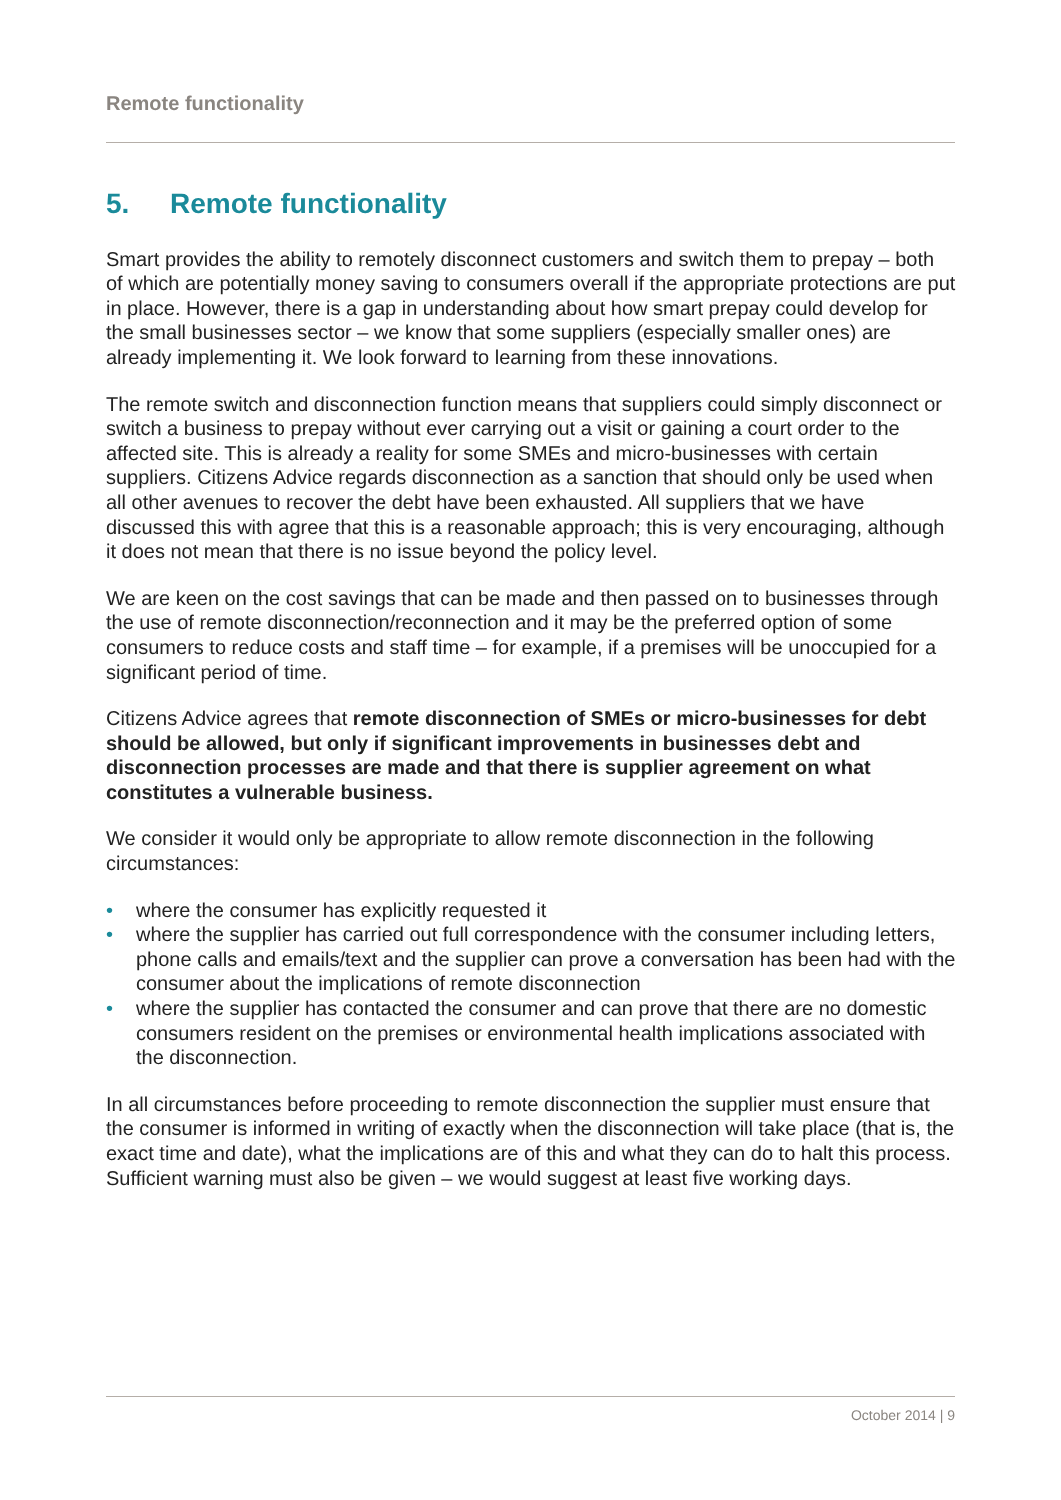Remote functionality
5. Remote functionality
Smart provides the ability to remotely disconnect customers and switch them to prepay – both of which are potentially money saving to consumers overall if the appropriate protections are put in place. However, there is a gap in understanding about how smart prepay could develop for the small businesses sector – we know that some suppliers (especially smaller ones) are already implementing it. We look forward to learning from these innovations.
The remote switch and disconnection function means that suppliers could simply disconnect or switch a business to prepay without ever carrying out a visit or gaining a court order to the affected site. This is already a reality for some SMEs and micro-businesses with certain suppliers. Citizens Advice regards disconnection as a sanction that should only be used when all other avenues to recover the debt have been exhausted. All suppliers that we have discussed this with agree that this is a reasonable approach; this is very encouraging, although it does not mean that there is no issue beyond the policy level.
We are keen on the cost savings that can be made and then passed on to businesses through the use of remote disconnection/reconnection and it may be the preferred option of some consumers to reduce costs and staff time – for example, if a premises will be unoccupied for a significant period of time.
Citizens Advice agrees that remote disconnection of SMEs or micro-businesses for debt should be allowed, but only if significant improvements in businesses debt and disconnection processes are made and that there is supplier agreement on what constitutes a vulnerable business.
We consider it would only be appropriate to allow remote disconnection in the following circumstances:
• where the consumer has explicitly requested it
• where the supplier has carried out full correspondence with the consumer including letters, phone calls and emails/text and the supplier can prove a conversation has been had with the consumer about the implications of remote disconnection
• where the supplier has contacted the consumer and can prove that there are no domestic consumers resident on the premises or environmental health implications associated with the disconnection.
In all circumstances before proceeding to remote disconnection the supplier must ensure that the consumer is informed in writing of exactly when the disconnection will take place (that is, the exact time and date), what the implications are of this and what they can do to halt this process. Sufficient warning must also be given – we would suggest at least five working days.
October 2014 | 9